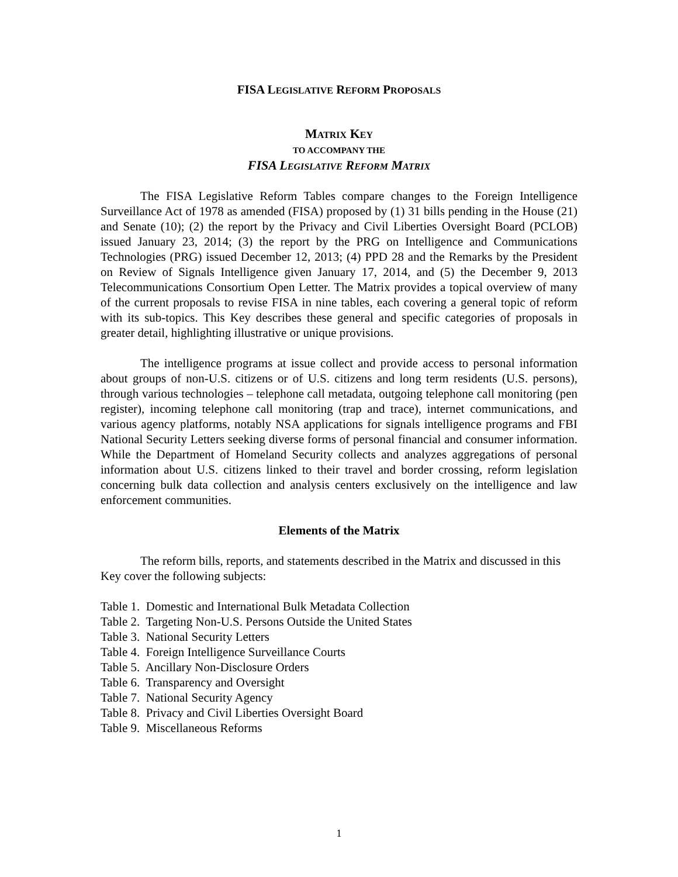FISA LEGISLATIVE REFORM PROPOSALS
MATRIX KEY
TO ACCOMPANY THE
FISA LEGISLATIVE REFORM MATRIX
The FISA Legislative Reform Tables compare changes to the Foreign Intelligence Surveillance Act of 1978 as amended (FISA) proposed by (1) 31 bills pending in the House (21) and Senate (10); (2) the report by the Privacy and Civil Liberties Oversight Board (PCLOB) issued January 23, 2014; (3) the report by the PRG on Intelligence and Communications Technologies (PRG) issued December 12, 2013; (4) PPD 28 and the Remarks by the President on Review of Signals Intelligence given January 17, 2014, and (5) the December 9, 2013 Telecommunications Consortium Open Letter. The Matrix provides a topical overview of many of the current proposals to revise FISA in nine tables, each covering a general topic of reform with its sub-topics. This Key describes these general and specific categories of proposals in greater detail, highlighting illustrative or unique provisions.
The intelligence programs at issue collect and provide access to personal information about groups of non-U.S. citizens or of U.S. citizens and long term residents (U.S. persons), through various technologies – telephone call metadata, outgoing telephone call monitoring (pen register), incoming telephone call monitoring (trap and trace), internet communications, and various agency platforms, notably NSA applications for signals intelligence programs and FBI National Security Letters seeking diverse forms of personal financial and consumer information. While the Department of Homeland Security collects and analyzes aggregations of personal information about U.S. citizens linked to their travel and border crossing, reform legislation concerning bulk data collection and analysis centers exclusively on the intelligence and law enforcement communities.
Elements of the Matrix
The reform bills, reports, and statements described in the Matrix and discussed in this Key cover the following subjects:
Table 1. Domestic and International Bulk Metadata Collection
Table 2. Targeting Non-U.S. Persons Outside the United States
Table 3. National Security Letters
Table 4. Foreign Intelligence Surveillance Courts
Table 5. Ancillary Non-Disclosure Orders
Table 6. Transparency and Oversight
Table 7. National Security Agency
Table 8. Privacy and Civil Liberties Oversight Board
Table 9. Miscellaneous Reforms
1